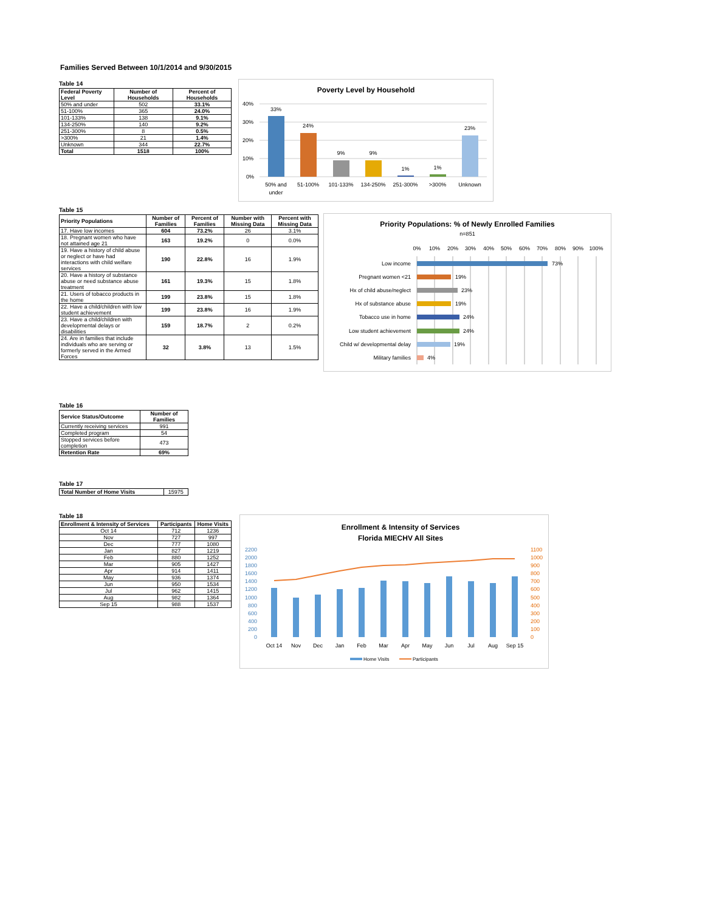Families Served Between 10/1/2014 and 9/30/2015
Table 14
| Federal Poverty Level | Number of Households | Percent of Households |
| --- | --- | --- |
| 50% and under | 502 | 33.1% |
| 51-100% | 365 | 24.0% |
| 101-133% | 138 | 9.1% |
| 134-250% | 140 | 9.2% |
| 251-300% | 8 | 0.5% |
| >300% | 21 | 1.4% |
| Unknown | 344 | 22.7% |
| Total | 1518 | 100% |
Poverty Level by Household
40%
30%
20%
10%
0%
33%
24%
9%
9%
1%
1%
23%
50% and
under
51-100%
101-133%
134-250%
251-300%
>300%
Unknown
Table 15
| Priority Populations | Number of Families | Percent of Families | Number with Missing Data | Percent with Missing Data |
| --- | --- | --- | --- | --- |
| 17. Have low incomes | 604 | 73.2% | 26 | 3.1% |
| 18. Pregnant women who have not attained age 21 | 163 | 19.2% | 0 | 0.0% |
| 19. Have a history of child abuse or neglect or have had interactions with child welfare services | 190 | 22.8% | 16 | 1.9% |
| 20. Have a history of substance abuse or need substance abuse treatment | 161 | 19.3% | 15 | 1.8% |
| 21. Users of tobacco products in the home | 199 | 23.8% | 15 | 1.8% |
| 22. Have a child/children with low student achievement | 199 | 23.8% | 16 | 1.9% |
| 23. Have a child/children with developmental delays or disabilities | 159 | 18.7% | 2 | 0.2% |
| 24. Are in families that include individuals who are serving or formerly served in the Armed Forces | 32 | 3.8% | 13 | 1.5% |
Priority Populations: % of Newly Enrolled Families
n=851
0%
10%
20%
30%
40%
50%
60%
70%
80%
90%
100%
Low income
Pregnant women <21
Hx of child abuse/neglect
Hx of substance abuse
Tobacco use in home
Low student achievement
Child w/ developmental delay
Military families
73%
19%
23%
19%
24%
24%
19%
4%
Table 16
| Service Status/Outcome | Number of Families |
| --- | --- |
| Currently receiving services | 991 |
| Completed program | 54 |
| Stopped services before completion | 473 |
| Retention Rate | 69% |
Table 17
| Total Number of Home Visits | 15975 |
Table 18
| Enrollment & Intensity of Services | Participants | Home Visits |
| --- | --- | --- |
| Oct 14 | 712 | 1236 |
| Nov | 727 | 997 |
| Dec | 777 | 1080 |
| Jan | 827 | 1219 |
| Feb | 880 | 1252 |
| Mar | 905 | 1427 |
| Apr | 914 | 1411 |
| May | 936 | 1374 |
| Jun | 950 | 1534 |
| Jul | 962 | 1415 |
| Aug | 982 | 1364 |
| Sep 15 | 988 | 1537 |
Enrollment & Intensity of Services
Florida MIECHV All Sites
2200
2000
1800
1600
1400
1200
1000
800
600
400
200
0
1100
1000
900
800
700
600
500
400
300
200
100
0
Oct 14
Nov
Dec
Jan
Feb
Mar
Apr
May
Jun
Jul
Aug
Sep 15
Home Visits
Participants